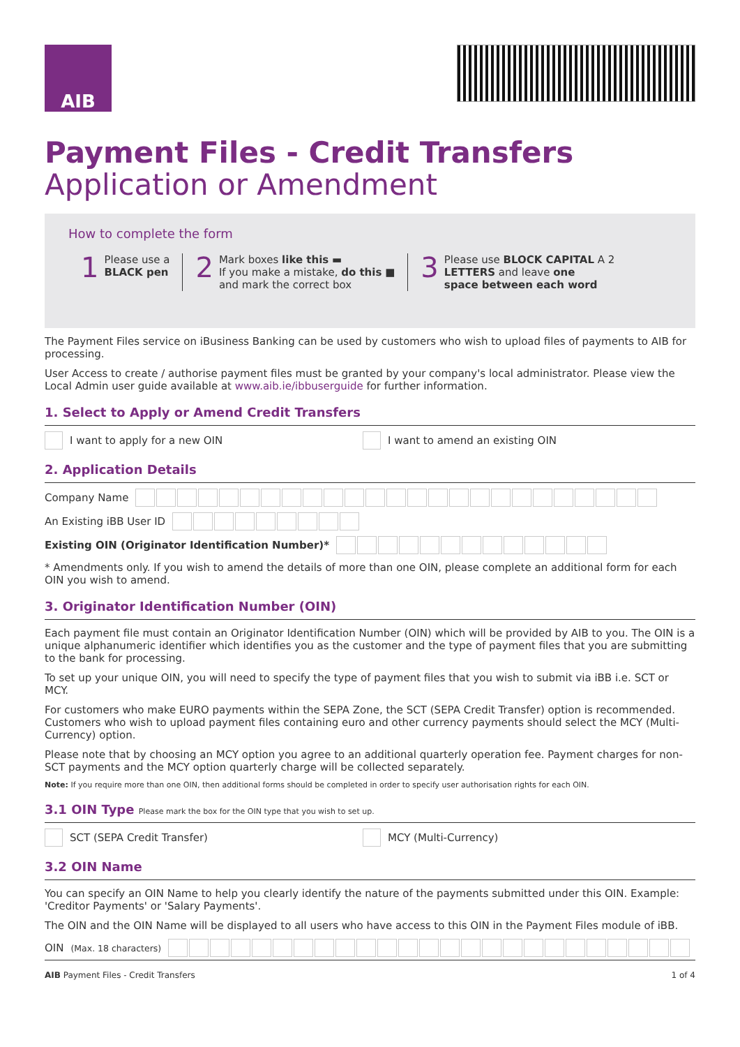AIB
Payment Files - Credit Transfers
Application or Amendment
How to complete the form
1
Please use a
BLACK pen
2
Mark boxes like this ▬
If you make a mistake, do this ■
and mark the correct box
3
Please use BLOCK CAPITAL A 2
LETTERS and leave one
space between each word
The Payment Files service on iBusiness Banking can be used by customers who wish to upload files of payments to AIB for processing.
User Access to create / authorise payment files must be granted by your company's local administrator. Please view the Local Admin user guide available at www.aib.ie/ibbuserguide for further information.
1. Select to Apply or Amend Credit Transfers
I want to apply for a new OIN I want to amend an existing OIN
2. Application Details
Company Name
An Existing iBB User ID
Existing OIN (Originator Identification Number)*
* Amendments only. If you wish to amend the details of more than one OIN, please complete an additional form for each OIN you wish to amend.
3. Originator Identification Number (OIN)
Each payment file must contain an Originator Identification Number (OIN) which will be provided by AIB to you. The OIN is a unique alphanumeric identifier which identifies you as the customer and the type of payment files that you are submitting to the bank for processing.
To set up your unique OIN, you will need to specify the type of payment files that you wish to submit via iBB i.e. SCT or MCY.
For customers who make EURO payments within the SEPA Zone, the SCT (SEPA Credit Transfer) option is recommended. Customers who wish to upload payment files containing euro and other currency payments should select the MCY (Multi-Currency) option.
Please note that by choosing an MCY option you agree to an additional quarterly operation fee. Payment charges for non-SCT payments and the MCY option quarterly charge will be collected separately.
Note: If you require more than one OIN, then additional forms should be completed in order to specify user authorisation rights for each OIN.
3.1 OIN Type Please mark the box for the OIN type that you wish to set up.
SCT (SEPA Credit Transfer) MCY (Multi-Currency)
3.2 OIN Name
You can specify an OIN Name to help you clearly identify the nature of the payments submitted under this OIN. Example: 'Creditor Payments' or 'Salary Payments'.
The OIN and the OIN Name will be displayed to all users who have access to this OIN in the Payment Files module of iBB.
OIN (Max. 18 characters)
AIB Payment Files - Credit Transfers 1 of 4